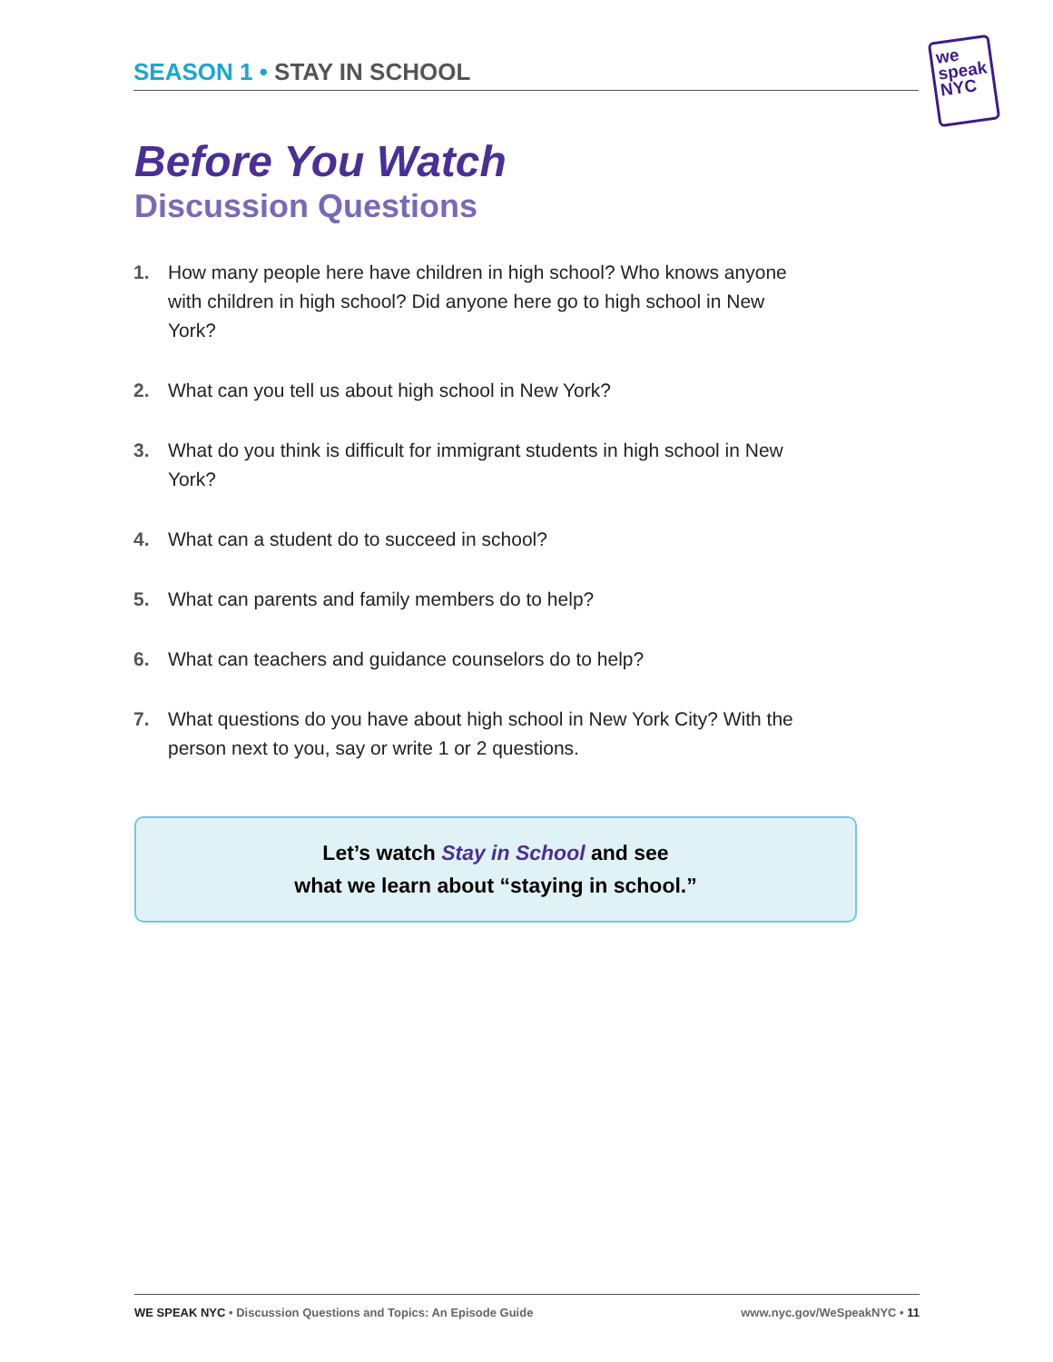SEASON 1 • STAY IN SCHOOL
we
speak
NYC
Before You Watch
Discussion Questions
1. How many people here have children in high school? Who knows anyone with children in high school? Did anyone here go to high school in New York?
2. What can you tell us about high school in New York?
3. What do you think is difficult for immigrant students in high school in New York?
4. What can a student do to succeed in school?
5. What can parents and family members do to help?
6. What can teachers and guidance counselors do to help?
7. What questions do you have about high school in New York City? With the person next to you, say or write 1 or 2 questions.
Let’s watch Stay in School and see
what we learn about “staying in school.”
WE SPEAK NYC • Discussion Questions and Topics: An Episode Guide www.nyc.gov/WeSpeakNYC • 11